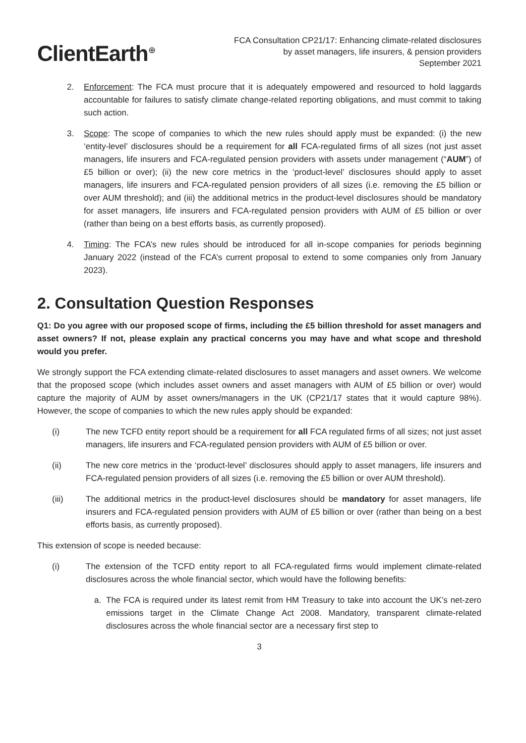ClientEarth<sup>⊕</sup>
FCA Consultation CP21/17: Enhancing climate-related disclosures
by asset managers, life insurers, & pension providers
September 2021
2. Enforcement: The FCA must procure that it is adequately empowered and resourced to hold laggards accountable for failures to satisfy climate change-related reporting obligations, and must commit to taking such action.
3. Scope: The scope of companies to which the new rules should apply must be expanded: (i) the new ‘entity-level’ disclosures should be a requirement for all FCA-regulated firms of all sizes (not just asset managers, life insurers and FCA-regulated pension providers with assets under management (“AUM”) of £5 billion or over); (ii) the new core metrics in the ‘product-level’ disclosures should apply to asset managers, life insurers and FCA-regulated pension providers of all sizes (i.e. removing the £5 billion or over AUM threshold); and (iii) the additional metrics in the product-level disclosures should be mandatory for asset managers, life insurers and FCA-regulated pension providers with AUM of £5 billion or over (rather than being on a best efforts basis, as currently proposed).
4. Timing: The FCA’s new rules should be introduced for all in-scope companies for periods beginning January 2022 (instead of the FCA’s current proposal to extend to some companies only from January 2023).
2. Consultation Question Responses
Q1: Do you agree with our proposed scope of firms, including the £5 billion threshold for asset managers and asset owners? If not, please explain any practical concerns you may have and what scope and threshold would you prefer.
We strongly support the FCA extending climate-related disclosures to asset managers and asset owners. We welcome that the proposed scope (which includes asset owners and asset managers with AUM of £5 billion or over) would capture the majority of AUM by asset owners/managers in the UK (CP21/17 states that it would capture 98%). However, the scope of companies to which the new rules apply should be expanded:
(i) The new TCFD entity report should be a requirement for all FCA regulated firms of all sizes; not just asset managers, life insurers and FCA-regulated pension providers with AUM of £5 billion or over.
(ii) The new core metrics in the ‘product-level’ disclosures should apply to asset managers, life insurers and FCA-regulated pension providers of all sizes (i.e. removing the £5 billion or over AUM threshold).
(iii) The additional metrics in the product-level disclosures should be mandatory for asset managers, life insurers and FCA-regulated pension providers with AUM of £5 billion or over (rather than being on a best efforts basis, as currently proposed).
This extension of scope is needed because:
(i) The extension of the TCFD entity report to all FCA-regulated firms would implement climate-related disclosures across the whole financial sector, which would have the following benefits:
a. The FCA is required under its latest remit from HM Treasury to take into account the UK’s net-zero emissions target in the Climate Change Act 2008. Mandatory, transparent climate-related disclosures across the whole financial sector are a necessary first step to
3